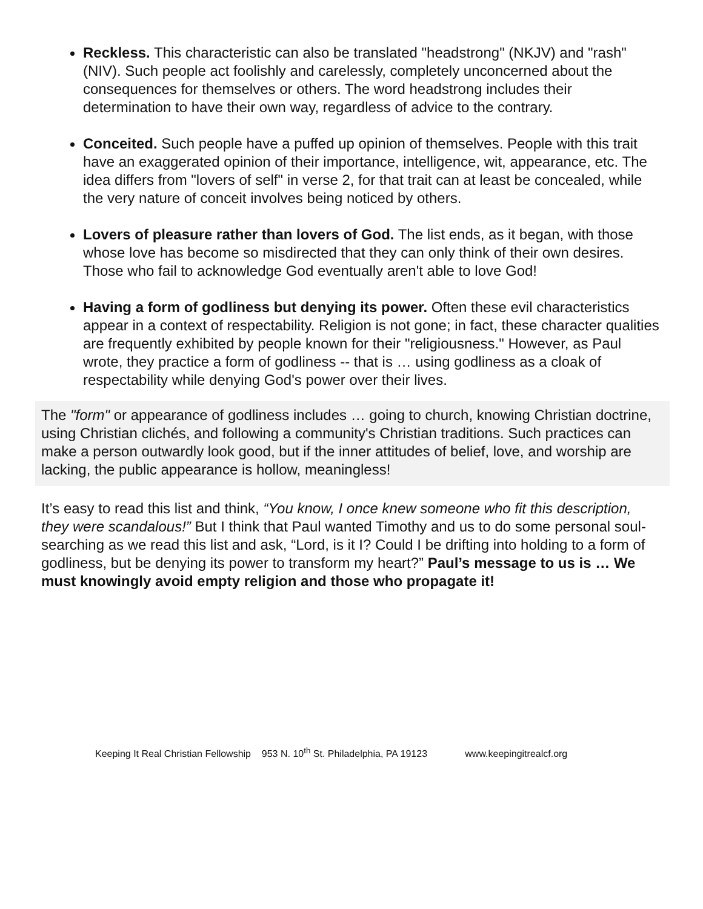Reckless. This characteristic can also be translated "headstrong" (NKJV) and "rash" (NIV). Such people act foolishly and carelessly, completely unconcerned about the consequences for themselves or others. The word headstrong includes their determination to have their own way, regardless of advice to the contrary.
Conceited. Such people have a puffed up opinion of themselves. People with this trait have an exaggerated opinion of their importance, intelligence, wit, appearance, etc. The idea differs from "lovers of self" in verse 2, for that trait can at least be concealed, while the very nature of conceit involves being noticed by others.
Lovers of pleasure rather than lovers of God. The list ends, as it began, with those whose love has become so misdirected that they can only think of their own desires. Those who fail to acknowledge God eventually aren't able to love God!
Having a form of godliness but denying its power. Often these evil characteristics appear in a context of respectability. Religion is not gone; in fact, these character qualities are frequently exhibited by people known for their "religiousness." However, as Paul wrote, they practice a form of godliness -- that is … using godliness as a cloak of respectability while denying God's power over their lives.
The "form" or appearance of godliness includes … going to church, knowing Christian doctrine, using Christian clichés, and following a community's Christian traditions. Such practices can make a person outwardly look good, but if the inner attitudes of belief, love, and worship are lacking, the public appearance is hollow, meaningless!
It’s easy to read this list and think, “You know, I once knew someone who fit this description, they were scandalous!” But I think that Paul wanted Timothy and us to do some personal soul-searching as we read this list and ask, “Lord, is it I? Could I be drifting into holding to a form of godliness, but be denying its power to transform my heart?” Paul’s message to us is … We must knowingly avoid empty religion and those who propagate it!
Keeping It Real Christian Fellowship 953 N. 10<sup>th</sup> St. Philadelphia, PA 19123 www.keepingitrealcf.org